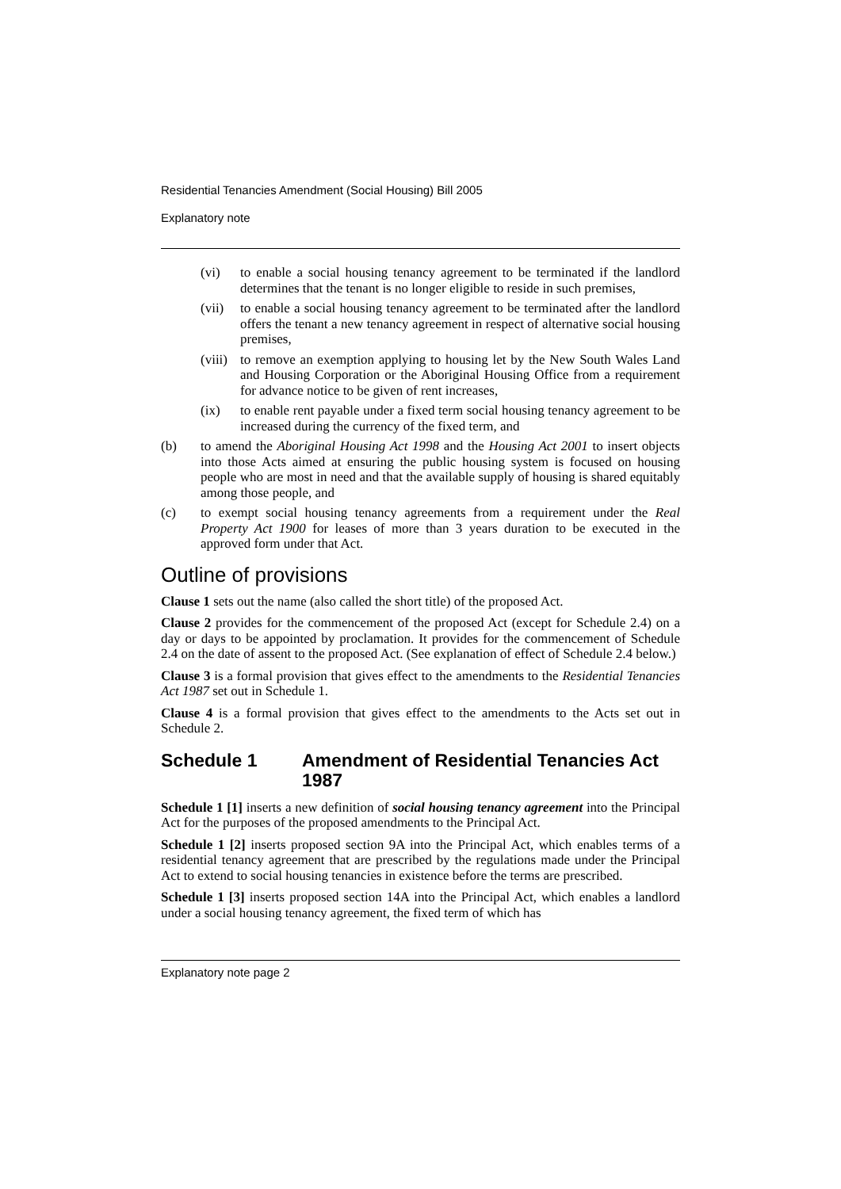Residential Tenancies Amendment (Social Housing) Bill 2005
Explanatory note
(vi) to enable a social housing tenancy agreement to be terminated if the landlord determines that the tenant is no longer eligible to reside in such premises,
(vii) to enable a social housing tenancy agreement to be terminated after the landlord offers the tenant a new tenancy agreement in respect of alternative social housing premises,
(viii) to remove an exemption applying to housing let by the New South Wales Land and Housing Corporation or the Aboriginal Housing Office from a requirement for advance notice to be given of rent increases,
(ix) to enable rent payable under a fixed term social housing tenancy agreement to be increased during the currency of the fixed term, and
(b) to amend the Aboriginal Housing Act 1998 and the Housing Act 2001 to insert objects into those Acts aimed at ensuring the public housing system is focused on housing people who are most in need and that the available supply of housing is shared equitably among those people, and
(c) to exempt social housing tenancy agreements from a requirement under the Real Property Act 1900 for leases of more than 3 years duration to be executed in the approved form under that Act.
Outline of provisions
Clause 1 sets out the name (also called the short title) of the proposed Act.
Clause 2 provides for the commencement of the proposed Act (except for Schedule 2.4) on a day or days to be appointed by proclamation. It provides for the commencement of Schedule 2.4 on the date of assent to the proposed Act. (See explanation of effect of Schedule 2.4 below.)
Clause 3 is a formal provision that gives effect to the amendments to the Residential Tenancies Act 1987 set out in Schedule 1.
Clause 4 is a formal provision that gives effect to the amendments to the Acts set out in Schedule 2.
Schedule 1 Amendment of Residential Tenancies Act 1987
Schedule 1 [1] inserts a new definition of social housing tenancy agreement into the Principal Act for the purposes of the proposed amendments to the Principal Act.
Schedule 1 [2] inserts proposed section 9A into the Principal Act, which enables terms of a residential tenancy agreement that are prescribed by the regulations made under the Principal Act to extend to social housing tenancies in existence before the terms are prescribed.
Schedule 1 [3] inserts proposed section 14A into the Principal Act, which enables a landlord under a social housing tenancy agreement, the fixed term of which has
Explanatory note page 2